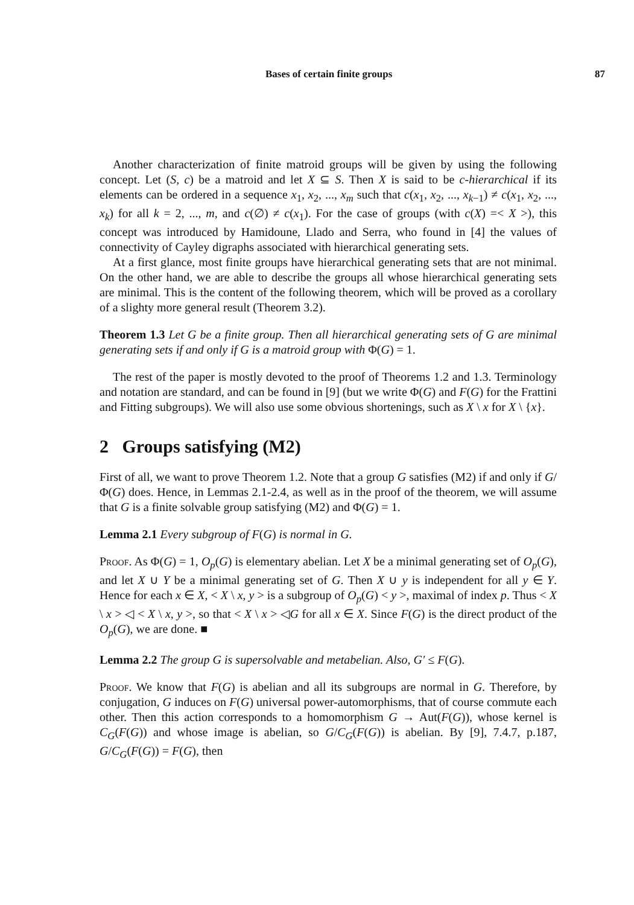Bases of certain finite groups 87
Another characterization of finite matroid groups will be given by using the following concept. Let (S, c) be a matroid and let X ⊆ S. Then X is said to be c-hierarchical if its elements can be ordered in a sequence x<sub>1</sub>, x<sub>2</sub>, ..., x<sub>m</sub> such that c(x<sub>1</sub>, x<sub>2</sub>, ..., x<sub>k−1</sub>) ≠ c(x<sub>1</sub>, x<sub>2</sub>, ..., x<sub>k</sub>) for all k = 2, ..., m, and c(∅) ≠ c(x<sub>1</sub>). For the case of groups (with c(X) =< X >), this concept was introduced by Hamidoune, Llado and Serra, who found in [4] the values of connectivity of Cayley digraphs associated with hierarchical generating sets.
At a first glance, most finite groups have hierarchical generating sets that are not minimal. On the other hand, we are able to describe the groups all whose hierarchical generating sets are minimal. This is the content of the following theorem, which will be proved as a corollary of a slighty more general result (Theorem 3.2).
Theorem 1.3 Let G be a finite group. Then all hierarchical generating sets of G are minimal generating sets if and only if G is a matroid group with Φ(G) = 1.
The rest of the paper is mostly devoted to the proof of Theorems 1.2 and 1.3. Terminology and notation are standard, and can be found in [9] (but we write Φ(G) and F(G) for the Frattini and Fitting subgroups). We will also use some obvious shortenings, such as X \ x for X \ {x}.
2 Groups satisfying (M2)
First of all, we want to prove Theorem 1.2. Note that a group G satisfies (M2) if and only if G/Φ(G) does. Hence, in Lemmas 2.1-2.4, as well as in the proof of the theorem, we will assume that G is a finite solvable group satisfying (M2) and Φ(G) = 1.
Lemma 2.1 Every subgroup of F(G) is normal in G.
Proof. As Φ(G) = 1, O<sub>p</sub>(G) is elementary abelian. Let X be a minimal generating set of O<sub>p</sub>(G), and let X ∪ Y be a minimal generating set of G. Then X ∪ y is independent for all y ∈ Y. Hence for each x ∈ X, < X \ x, y > is a subgroup of O<sub>p</sub>(G) < y >, maximal of index p. Thus < X \ x > ◁ < X \ x, y >, so that < X \ x > ◁G for all x ∈ X. Since F(G) is the direct product of the O<sub>p</sub>(G), we are done. ■
Lemma 2.2 The group G is supersolvable and metabelian. Also, G′ ≤ F(G).
Proof. We know that F(G) is abelian and all its subgroups are normal in G. Therefore, by conjugation, G induces on F(G) universal power-automorphisms, that of course commute each other. Then this action corresponds to a homomorphism G → Aut(F(G)), whose kernel is C<sub>G</sub>(F(G)) and whose image is abelian, so G/C<sub>G</sub>(F(G)) is abelian. By [9], 7.4.7, p.187, G/C<sub>G</sub>(F(G)) = F(G), then